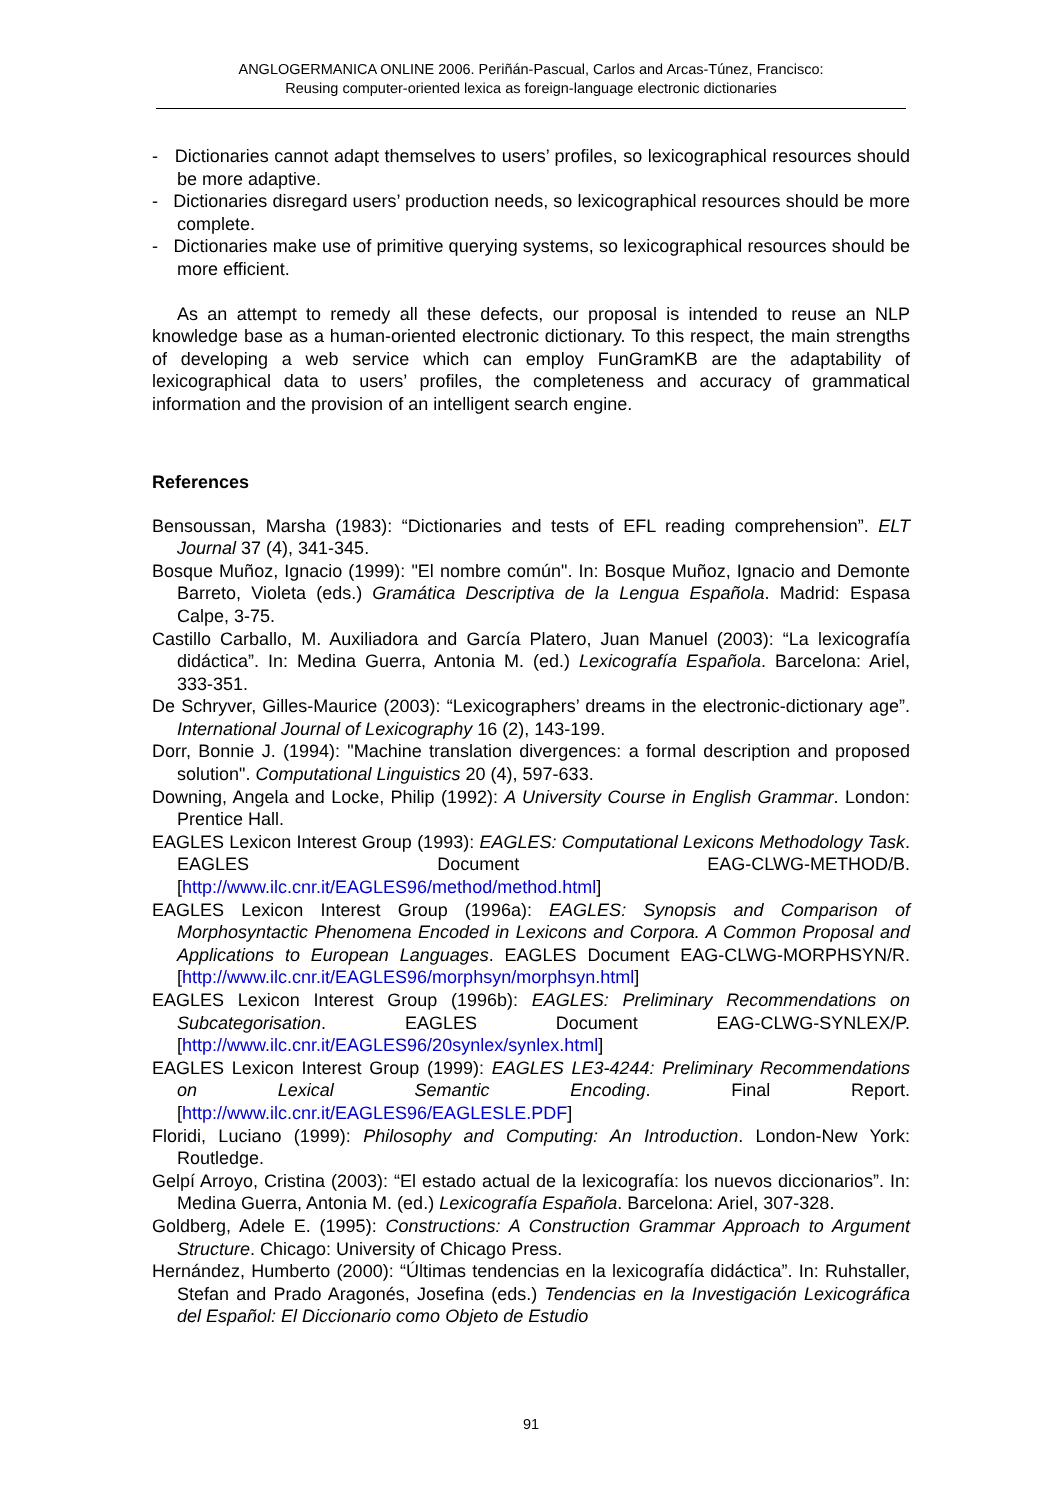ANGLOGERMANICA ONLINE 2006. Periñán-Pascual, Carlos and Arcas-Túnez, Francisco:
Reusing computer-oriented lexica as foreign-language electronic dictionaries
- Dictionaries cannot adapt themselves to users’ profiles, so lexicographical resources should be more adaptive.
- Dictionaries disregard users’ production needs, so lexicographical resources should be more complete.
- Dictionaries make use of primitive querying systems, so lexicographical resources should be more efficient.
As an attempt to remedy all these defects, our proposal is intended to reuse an NLP knowledge base as a human-oriented electronic dictionary. To this respect, the main strengths of developing a web service which can employ FunGramKB are the adaptability of lexicographical data to users’ profiles, the completeness and accuracy of grammatical information and the provision of an intelligent search engine.
References
Bensoussan, Marsha (1983): “Dictionaries and tests of EFL reading comprehension”. ELT Journal 37 (4), 341-345.
Bosque Muñoz, Ignacio (1999): "El nombre común". In: Bosque Muñoz, Ignacio and Demonte Barreto, Violeta (eds.) Gramática Descriptiva de la Lengua Española. Madrid: Espasa Calpe, 3-75.
Castillo Carballo, M. Auxiliadora and García Platero, Juan Manuel (2003): “La lexicografía didáctica”. In: Medina Guerra, Antonia M. (ed.) Lexicografía Española. Barcelona: Ariel, 333-351.
De Schryver, Gilles-Maurice (2003): “Lexicographers’ dreams in the electronic-dictionary age”. International Journal of Lexicography 16 (2), 143-199.
Dorr, Bonnie J. (1994): "Machine translation divergences: a formal description and proposed solution". Computational Linguistics 20 (4), 597-633.
Downing, Angela and Locke, Philip (1992): A University Course in English Grammar. London: Prentice Hall.
EAGLES Lexicon Interest Group (1993): EAGLES: Computational Lexicons Methodology Task. EAGLES Document EAG-CLWG-METHOD/B. [http://www.ilc.cnr.it/EAGLES96/method/method.html]
EAGLES Lexicon Interest Group (1996a): EAGLES: Synopsis and Comparison of Morphosyntactic Phenomena Encoded in Lexicons and Corpora. A Common Proposal and Applications to European Languages. EAGLES Document EAG-CLWG-MORPHSYN/R. [http://www.ilc.cnr.it/EAGLES96/morphsyn/morphsyn.html]
EAGLES Lexicon Interest Group (1996b): EAGLES: Preliminary Recommendations on Subcategorisation. EAGLES Document EAG-CLWG-SYNLEX/P. [http://www.ilc.cnr.it/EAGLES96/20synlex/synlex.html]
EAGLES Lexicon Interest Group (1999): EAGLES LE3-4244: Preliminary Recommendations on Lexical Semantic Encoding. Final Report. [http://www.ilc.cnr.it/EAGLES96/EAGLESLE.PDF]
Floridi, Luciano (1999): Philosophy and Computing: An Introduction. London-New York: Routledge.
Gelpí Arroyo, Cristina (2003): “El estado actual de la lexicografía: los nuevos diccionarios”. In: Medina Guerra, Antonia M. (ed.) Lexicografía Española. Barcelona: Ariel, 307-328.
Goldberg, Adele E. (1995): Constructions: A Construction Grammar Approach to Argument Structure. Chicago: University of Chicago Press.
Hernández, Humberto (2000): “Últimas tendencias en la lexicografía didáctica”. In: Ruhstaller, Stefan and Prado Aragonés, Josefina (eds.) Tendencias en la Investigación Lexicográfica del Español: El Diccionario como Objeto de Estudio
91